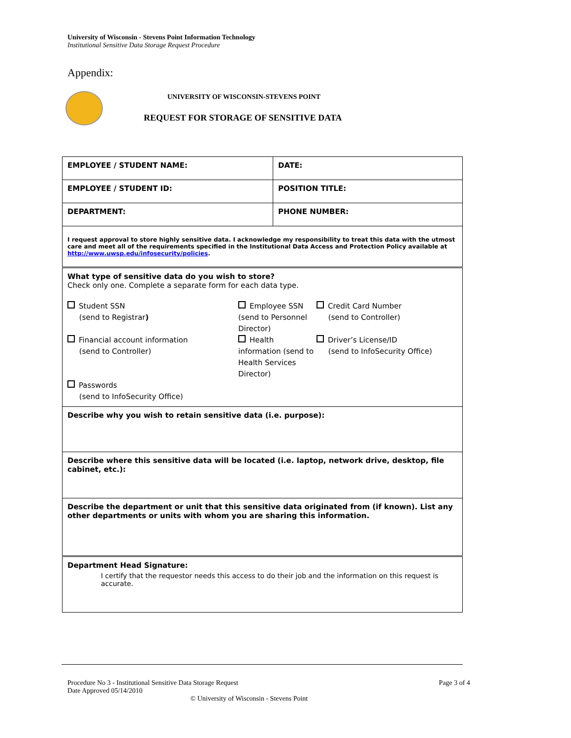University of Wisconsin - Stevens Point Information Technology
Institutional Sensitive Data Storage Request Procedure
Appendix:
UNIVERSITY OF WISCONSIN-STEVENS POINT
REQUEST FOR STORAGE OF SENSITIVE DATA
| EMPLOYEE / STUDENT NAME: | DATE: |
| EMPLOYEE / STUDENT ID: | POSITION TITLE: |
| DEPARTMENT: | PHONE NUMBER: |
| I request approval to store highly sensitive data. I acknowledge my responsibility to treat this data with the utmost care and meet all of the requirements specified in the Institutional Data Access and Protection Policy available at http://www.uwsp.edu/infosecurity/policies . | |
| What type of sensitive data do you wish to store? Check only one. Complete a separate form for each data type. Student SSN (send to Registrar ) Employee SSN (send to Personnel Director) Credit Card Number (send to Controller) Financial account information (send to Controller) Health information (send to Health Services Director) Driver’s License/ID (send to InfoSecurity Office) Passwords (send to InfoSecurity Office) | |
| Describe why you wish to retain sensitive data (i.e. purpose): | |
| Describe where this sensitive data will be located (i.e. laptop, network drive, desktop, file cabinet, etc.): | |
| Describe the department or unit that this sensitive data originated from (if known). List any other departments or units with whom you are sharing this information. | |
| Department Head Signature: I certify that the requestor needs this access to do their job and the information on this request is accurate. | |
Procedure No 3 - Institutional Sensitive Data Storage Request
Date Approved 05/14/2010 Page 3 of 4
© University of Wisconsin - Stevens Point